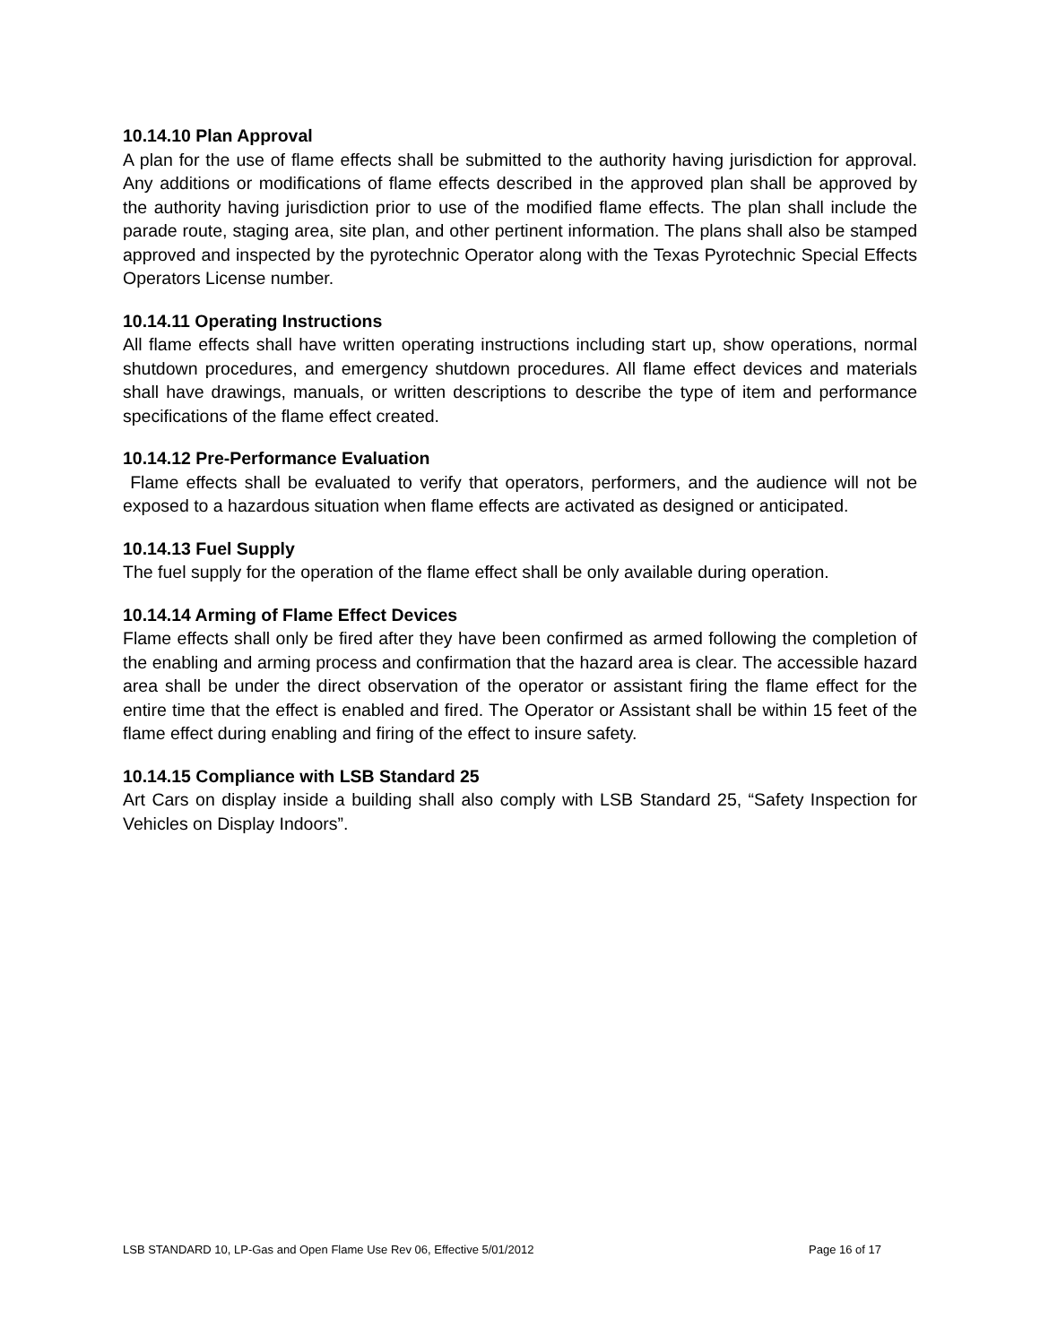10.14.10 Plan Approval
A plan for the use of flame effects shall be submitted to the authority having jurisdiction for approval. Any additions or modifications of flame effects described in the approved plan shall be approved by the authority having jurisdiction prior to use of the modified flame effects. The plan shall include the parade route, staging area, site plan, and other pertinent information. The plans shall also be stamped approved and inspected by the pyrotechnic Operator along with the Texas Pyrotechnic Special Effects Operators License number.
10.14.11 Operating Instructions
All flame effects shall have written operating instructions including start up, show operations, normal shutdown procedures, and emergency shutdown procedures. All flame effect devices and materials shall have drawings, manuals, or written descriptions to describe the type of item and performance specifications of the flame effect created.
10.14.12 Pre-Performance Evaluation
Flame effects shall be evaluated to verify that operators, performers, and the audience will not be exposed to a hazardous situation when flame effects are activated as designed or anticipated.
10.14.13 Fuel Supply
The fuel supply for the operation of the flame effect shall be only available during operation.
10.14.14 Arming of Flame Effect Devices
Flame effects shall only be fired after they have been confirmed as armed following the completion of the enabling and arming process and confirmation that the hazard area is clear. The accessible hazard area shall be under the direct observation of the operator or assistant firing the flame effect for the entire time that the effect is enabled and fired. The Operator or Assistant shall be within 15 feet of the flame effect during enabling and firing of the effect to insure safety.
10.14.15 Compliance with LSB Standard 25
Art Cars on display inside a building shall also comply with LSB Standard 25, “Safety Inspection for Vehicles on Display Indoors”.
LSB STANDARD 10, LP-Gas and Open Flame Use Rev 06, Effective 5/01/2012 Page 16 of 17